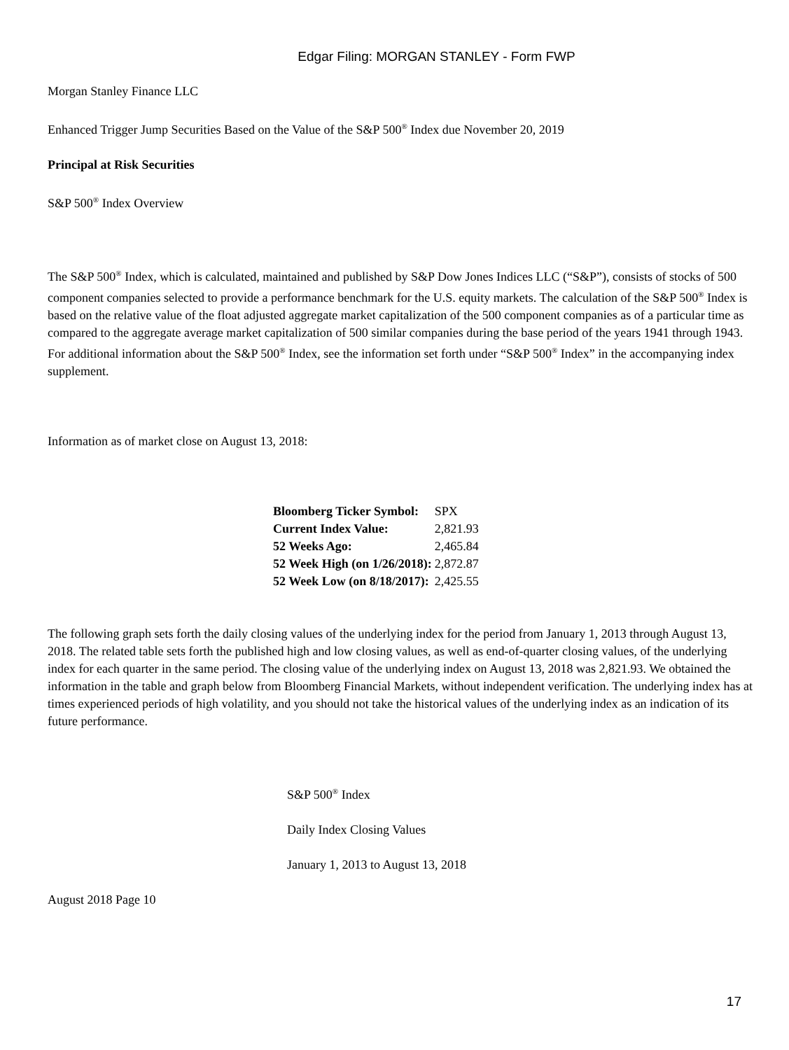Edgar Filing: MORGAN STANLEY - Form FWP
Morgan Stanley Finance LLC
Enhanced Trigger Jump Securities Based on the Value of the S&P 500<sup>®</sup> Index due November 20, 2019
Principal at Risk Securities
S&P 500<sup>®</sup> Index Overview
The S&P 500<sup>®</sup> Index, which is calculated, maintained and published by S&P Dow Jones Indices LLC (“S&P”), consists of stocks of 500 component companies selected to provide a performance benchmark for the U.S. equity markets. The calculation of the S&P 500<sup>®</sup> Index is based on the relative value of the float adjusted aggregate market capitalization of the 500 component companies as of a particular time as compared to the aggregate average market capitalization of 500 similar companies during the base period of the years 1941 through 1943. For additional information about the S&P 500<sup>®</sup> Index, see the information set forth under “S&P 500<sup>®</sup> Index” in the accompanying index supplement.
Information as of market close on August 13, 2018:
| Bloomberg Ticker Symbol: | SPX |
| Current Index Value: | 2,821.93 |
| 52 Weeks Ago: | 2,465.84 |
| 52 Week High (on 1/26/2018): | 2,872.87 |
| 52 Week Low (on 8/18/2017): | 2,425.55 |
The following graph sets forth the daily closing values of the underlying index for the period from January 1, 2013 through August 13, 2018. The related table sets forth the published high and low closing values, as well as end-of-quarter closing values, of the underlying index for each quarter in the same period. The closing value of the underlying index on August 13, 2018 was 2,821.93. We obtained the information in the table and graph below from Bloomberg Financial Markets, without independent verification. The underlying index has at times experienced periods of high volatility, and you should not take the historical values of the underlying index as an indication of its future performance.
S&P 500<sup>®</sup> Index
Daily Index Closing Values
January 1, 2013 to August 13, 2018
August 2018 Page 10
17